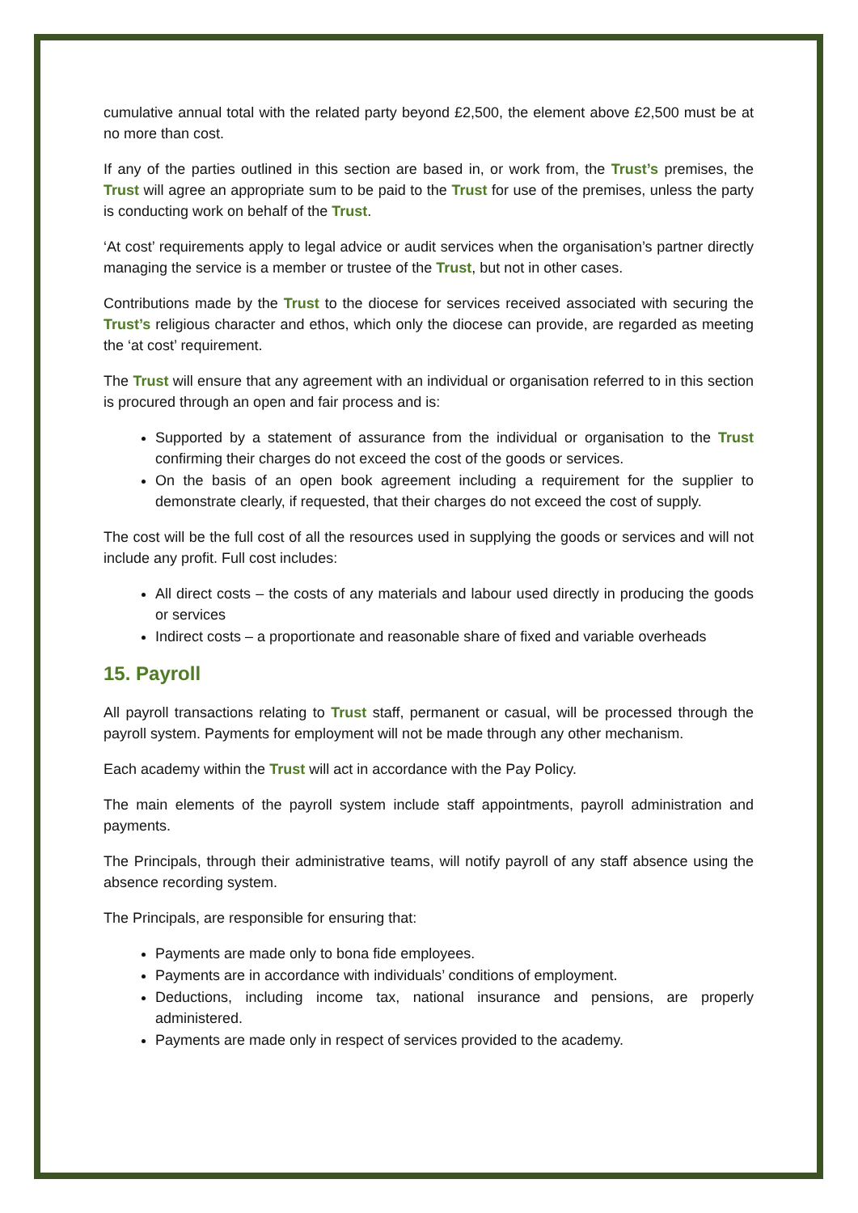cumulative annual total with the related party beyond £2,500, the element above £2,500 must be at no more than cost.
If any of the parties outlined in this section are based in, or work from, the Trust’s premises, the Trust will agree an appropriate sum to be paid to the Trust for use of the premises, unless the party is conducting work on behalf of the Trust.
‘At cost’ requirements apply to legal advice or audit services when the organisation’s partner directly managing the service is a member or trustee of the Trust, but not in other cases.
Contributions made by the Trust to the diocese for services received associated with securing the Trust’s religious character and ethos, which only the diocese can provide, are regarded as meeting the ‘at cost’ requirement.
The Trust will ensure that any agreement with an individual or organisation referred to in this section is procured through an open and fair process and is:
Supported by a statement of assurance from the individual or organisation to the Trust confirming their charges do not exceed the cost of the goods or services.
On the basis of an open book agreement including a requirement for the supplier to demonstrate clearly, if requested, that their charges do not exceed the cost of supply.
The cost will be the full cost of all the resources used in supplying the goods or services and will not include any profit. Full cost includes:
All direct costs – the costs of any materials and labour used directly in producing the goods or services
Indirect costs – a proportionate and reasonable share of fixed and variable overheads
15. Payroll
All payroll transactions relating to Trust staff, permanent or casual, will be processed through the payroll system. Payments for employment will not be made through any other mechanism.
Each academy within the Trust will act in accordance with the Pay Policy.
The main elements of the payroll system include staff appointments, payroll administration and payments.
The Principals, through their administrative teams, will notify payroll of any staff absence using the absence recording system.
The Principals, are responsible for ensuring that:
Payments are made only to bona fide employees.
Payments are in accordance with individuals’ conditions of employment.
Deductions, including income tax, national insurance and pensions, are properly administered.
Payments are made only in respect of services provided to the academy.